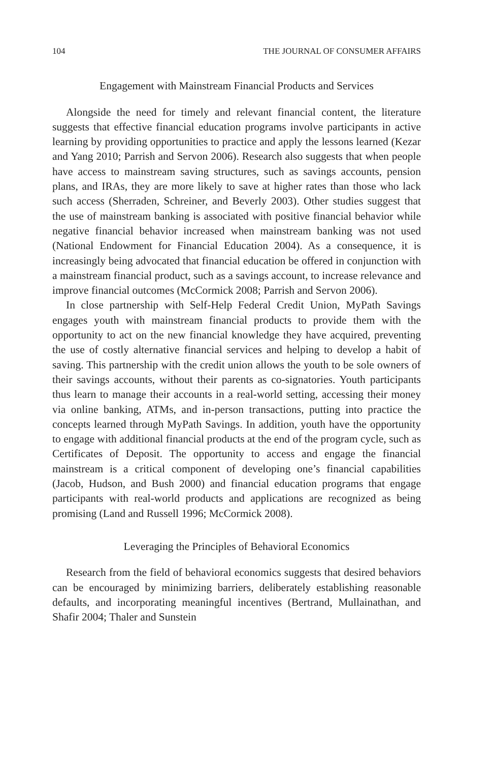104 THE JOURNAL OF CONSUMER AFFAIRS
Engagement with Mainstream Financial Products and Services
Alongside the need for timely and relevant financial content, the literature suggests that effective financial education programs involve participants in active learning by providing opportunities to practice and apply the lessons learned (Kezar and Yang 2010; Parrish and Servon 2006). Research also suggests that when people have access to mainstream saving structures, such as savings accounts, pension plans, and IRAs, they are more likely to save at higher rates than those who lack such access (Sherraden, Schreiner, and Beverly 2003). Other studies suggest that the use of mainstream banking is associated with positive financial behavior while negative financial behavior increased when mainstream banking was not used (National Endowment for Financial Education 2004). As a consequence, it is increasingly being advocated that financial education be offered in conjunction with a mainstream financial product, such as a savings account, to increase relevance and improve financial outcomes (McCormick 2008; Parrish and Servon 2006).
In close partnership with Self-Help Federal Credit Union, MyPath Savings engages youth with mainstream financial products to provide them with the opportunity to act on the new financial knowledge they have acquired, preventing the use of costly alternative financial services and helping to develop a habit of saving. This partnership with the credit union allows the youth to be sole owners of their savings accounts, without their parents as co-signatories. Youth participants thus learn to manage their accounts in a real-world setting, accessing their money via online banking, ATMs, and in-person transactions, putting into practice the concepts learned through MyPath Savings. In addition, youth have the opportunity to engage with additional financial products at the end of the program cycle, such as Certificates of Deposit. The opportunity to access and engage the financial mainstream is a critical component of developing one’s financial capabilities (Jacob, Hudson, and Bush 2000) and financial education programs that engage participants with real-world products and applications are recognized as being promising (Land and Russell 1996; McCormick 2008).
Leveraging the Principles of Behavioral Economics
Research from the field of behavioral economics suggests that desired behaviors can be encouraged by minimizing barriers, deliberately establishing reasonable defaults, and incorporating meaningful incentives (Bertrand, Mullainathan, and Shafir 2004; Thaler and Sunstein